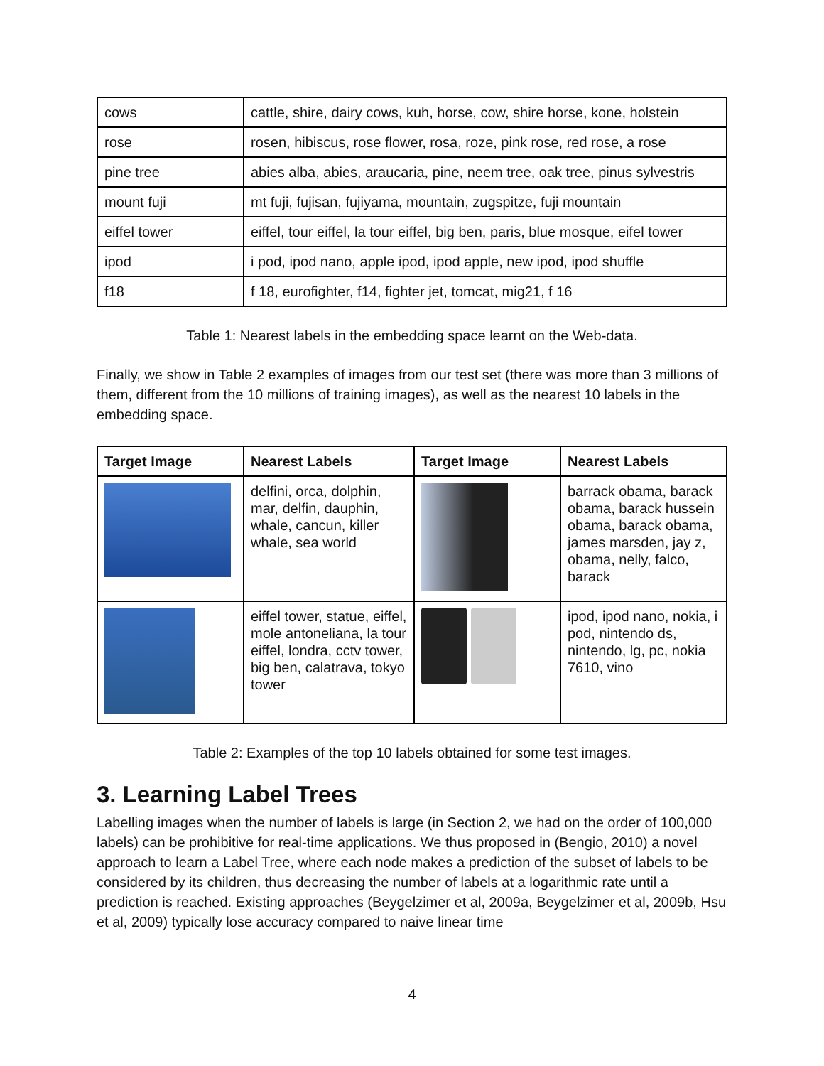| cows | cattle, shire, dairy cows, kuh, horse, cow, shire horse, kone, holstein |
| rose | rosen, hibiscus, rose flower, rosa, roze, pink rose, red rose, a rose |
| pine tree | abies alba, abies, araucaria, pine, neem tree, oak tree, pinus sylvestris |
| mount fuji | mt fuji, fujisan, fujiyama, mountain, zugspitze, fuji mountain |
| eiffel tower | eiffel, tour eiffel, la tour eiffel, big ben, paris, blue mosque, eifel tower |
| ipod | i pod, ipod nano, apple ipod, ipod apple, new ipod, ipod shuffle |
| f18 | f 18, eurofighter, f14, fighter jet, tomcat, mig21, f 16 |
Table 1: Nearest labels in the embedding space learnt on the Web-data.
Finally, we show in Table 2 examples of images from our test set (there was more than 3 millions of them, different from the 10 millions of training images), as well as the nearest 10 labels in the embedding space.
| Target Image | Nearest Labels | Target Image | Nearest Labels |
| --- | --- | --- | --- |
| | delfini, orca, dolphin, mar, delfin, dauphin, whale, cancun, killer whale, sea world | | barrack obama, barack obama, barack hussein obama, barack obama, james marsden, jay z, obama, nelly, falco, barack |
| | eiffel tower, statue, eiffel, mole antoneliana, la tour eiffel, londra, cctv tower, big ben, calatrava, tokyo tower | | ipod, ipod nano, nokia, i pod, nintendo ds, nintendo, lg, pc, nokia 7610, vino |
Table 2: Examples of the top 10 labels obtained for some test images.
3. Learning Label Trees
Labelling images when the number of labels is large (in Section 2, we had on the order of 100,000 labels) can be prohibitive for real-time applications. We thus proposed in (Bengio, 2010) a novel approach to learn a Label Tree, where each node makes a prediction of the subset of labels to be considered by its children, thus decreasing the number of labels at a logarithmic rate until a prediction is reached. Existing approaches (Beygelzimer et al, 2009a, Beygelzimer et al, 2009b, Hsu et al, 2009) typically lose accuracy compared to naive linear time
4